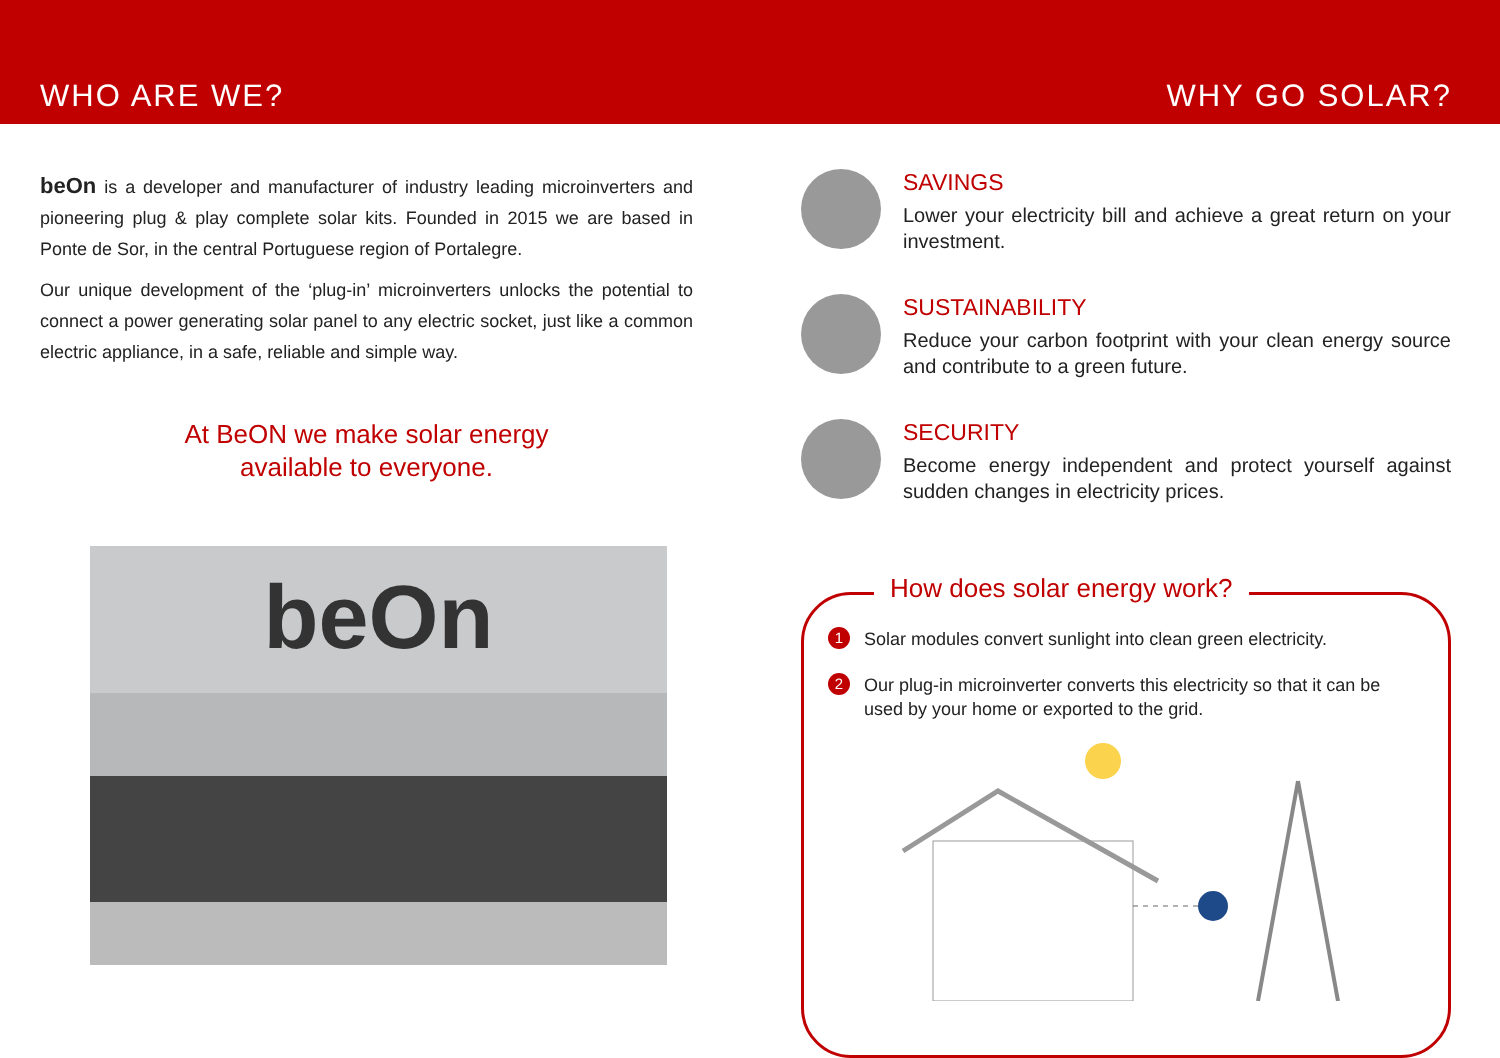WHO ARE WE? WHY GO SOLAR?
beOn is a developer and manufacturer of industry leading microinverters and pioneering plug & play complete solar kits. Founded in 2015 we are based in Ponte de Sor, in the central Portuguese region of Portalegre.
Our unique development of the ‘plug-in’ microinverters unlocks the potential to connect a power generating solar panel to any electric socket, just like a common electric appliance, in a safe, reliable and simple way.
At BeON we make solar energy
available to everyone.
beOn
SAVINGS
Lower your electricity bill and achieve a great return on your investment.
SUSTAINABILITY
Reduce your carbon footprint with your clean energy source and contribute to a green future.
SECURITY
Become energy independent and protect yourself against sudden changes in electricity prices.
How does solar energy work?
1 Solar modules convert sunlight into clean green electricity.
2 Our plug-in microinverter converts this electricity so that it can be used by your home or exported to the grid.